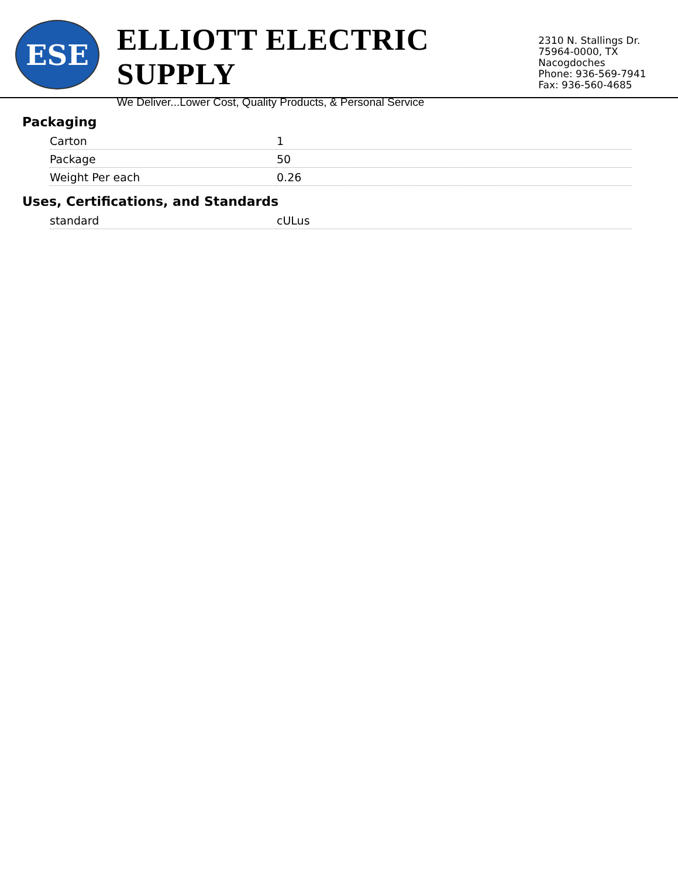ESE
ELLIOTT ELECTRIC SUPPLY
We Deliver...Lower Cost, Quality Products, & Personal Service
2310 N. Stallings Dr.
75964-0000, TX Nacogdoches
Phone: 936-569-7941
Fax: 936-560-4685
Packaging
| Carton | 1 |
| Package | 50 |
| Weight Per each | 0.26 |
Uses, Certifications, and Standards
| standard | cULus |